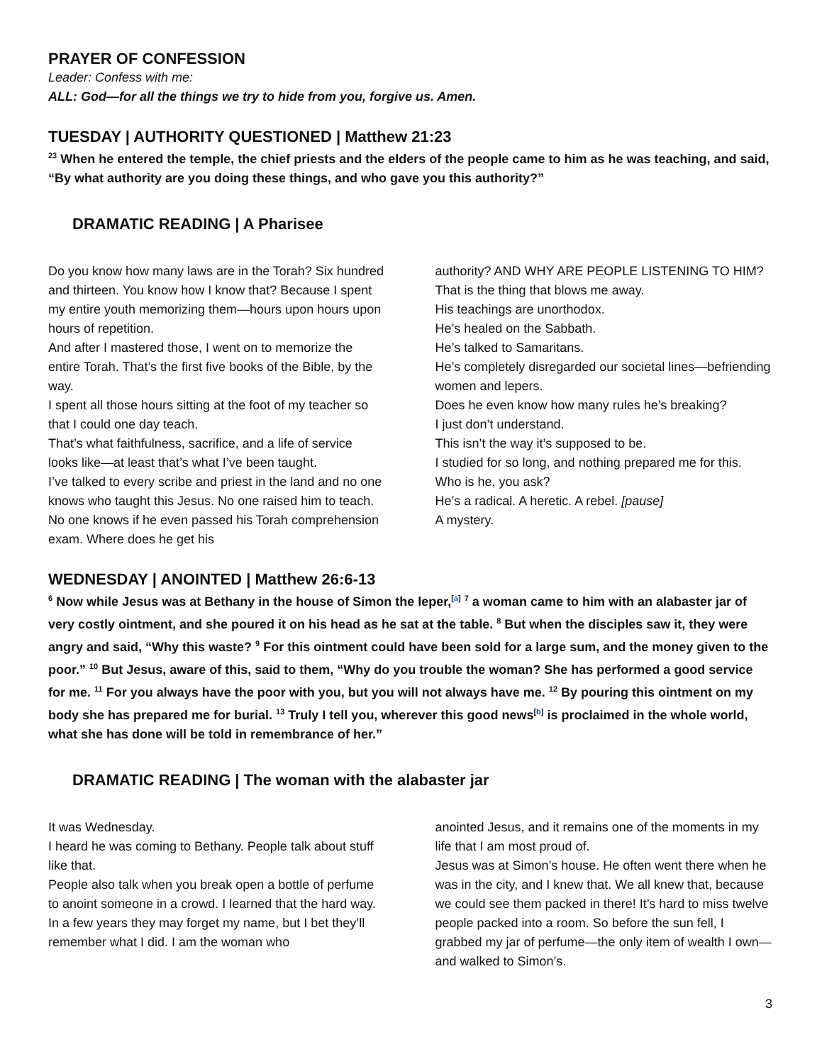PRAYER OF CONFESSION
Leader: Confess with me:
ALL: God—for all the things we try to hide from you, forgive us. Amen.
TUESDAY | AUTHORITY QUESTIONED | Matthew 21:23
<sup>23</sup> When he entered the temple, the chief priests and the elders of the people came to him as he was teaching, and said, “By what authority are you doing these things, and who gave you this authority?”
DRAMATIC READING | A Pharisee
Do you know how many laws are in the Torah? Six hundred and thirteen. You know how I know that? Because I spent my entire youth memorizing them—hours upon hours upon hours of repetition.
And after I mastered those, I went on to memorize the entire Torah. That’s the first five books of the Bible, by the way.
I spent all those hours sitting at the foot of my teacher so that I could one day teach.
That’s what faithfulness, sacrifice, and a life of service looks like—at least that’s what I’ve been taught.
I’ve talked to every scribe and priest in the land and no one knows who taught this Jesus. No one raised him to teach. No one knows if he even passed his Torah comprehension exam. Where does he get his
authority? AND WHY ARE PEOPLE LISTENING TO HIM?
That is the thing that blows me away.
His teachings are unorthodox.
He’s healed on the Sabbath.
He’s talked to Samaritans.
He’s completely disregarded our societal lines—befriending women and lepers.
Does he even know how many rules he’s breaking?
I just don’t understand.
This isn’t the way it’s supposed to be.
I studied for so long, and nothing prepared me for this.
Who is he, you ask?
He’s a radical. A heretic. A rebel. [pause]
A mystery.
WEDNESDAY | ANOINTED | Matthew 26:6-13
<sup>6</sup> Now while Jesus was at Bethany in the house of Simon the leper,<sup>[a]</sup> <sup>7</sup> a woman came to him with an alabaster jar of very costly ointment, and she poured it on his head as he sat at the table. <sup>8</sup> But when the disciples saw it, they were angry and said, “Why this waste? <sup>9</sup> For this ointment could have been sold for a large sum, and the money given to the poor.” <sup>10</sup> But Jesus, aware of this, said to them, “Why do you trouble the woman? She has performed a good service for me. <sup>11</sup> For you always have the poor with you, but you will not always have me. <sup>12</sup> By pouring this ointment on my body she has prepared me for burial. <sup>13</sup> Truly I tell you, wherever this good news<sup>[b]</sup> is proclaimed in the whole world, what she has done will be told in remembrance of her.”
DRAMATIC READING | The woman with the alabaster jar
It was Wednesday.
I heard he was coming to Bethany. People talk about stuff like that.
People also talk when you break open a bottle of perfume to anoint someone in a crowd. I learned that the hard way.
In a few years they may forget my name, but I bet they’ll remember what I did. I am the woman who
anointed Jesus, and it remains one of the moments in my life that I am most proud of.
Jesus was at Simon’s house. He often went there when he was in the city, and I knew that. We all knew that, because we could see them packed in there! It’s hard to miss twelve people packed into a room. So before the sun fell, I grabbed my jar of perfume—the only item of wealth I own—and walked to Simon’s.
3